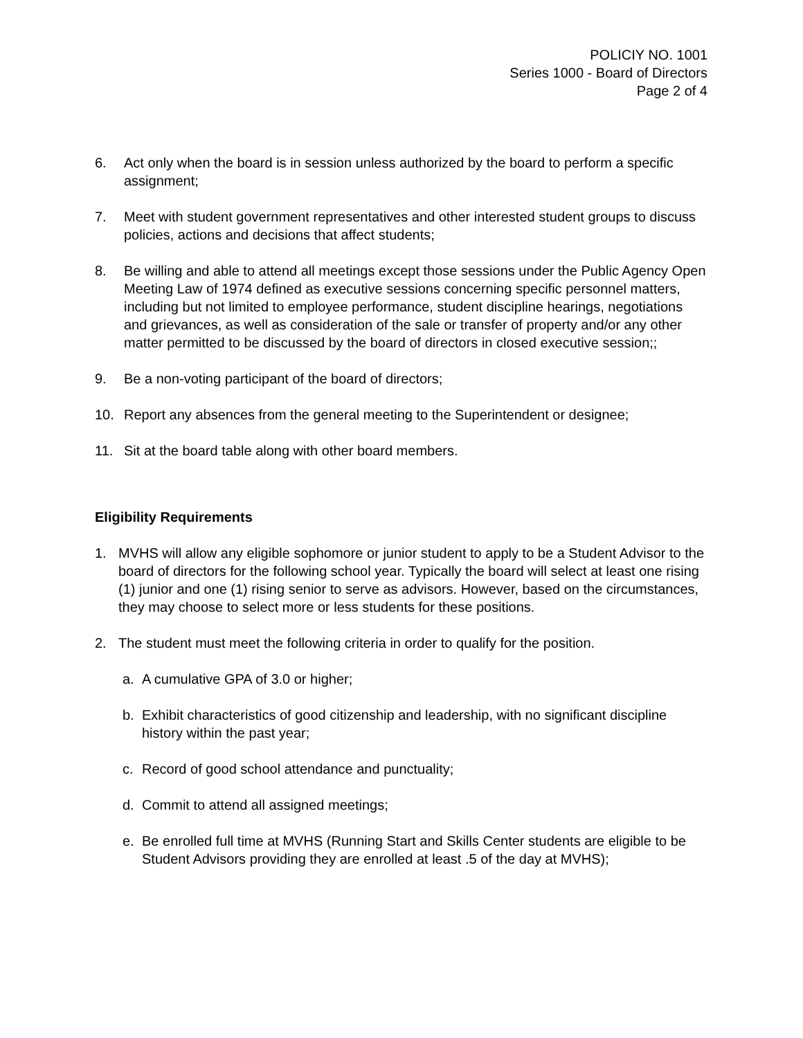POLICIY NO. 1001
Series 1000 - Board of Directors
Page 2 of 4
6. Act only when the board is in session unless authorized by the board to perform a specific assignment;
7. Meet with student government representatives and other interested student groups to discuss policies, actions and decisions that affect students;
8. Be willing and able to attend all meetings except those sessions under the Public Agency Open Meeting Law of 1974 defined as executive sessions concerning specific personnel matters, including but not limited to employee performance, student discipline hearings, negotiations and grievances, as well as consideration of the sale or transfer of property and/or any other matter permitted to be discussed by the board of directors in closed executive session;;
9. Be a non-voting participant of the board of directors;
10. Report any absences from the general meeting to the Superintendent or designee;
11. Sit at the board table along with other board members.
Eligibility Requirements
1. MVHS will allow any eligible sophomore or junior student to apply to be a Student Advisor to the board of directors for the following school year. Typically the board will select at least one rising (1) junior and one (1) rising senior to serve as advisors. However, based on the circumstances, they may choose to select more or less students for these positions.
2. The student must meet the following criteria in order to qualify for the position.
a. A cumulative GPA of 3.0 or higher;
b. Exhibit characteristics of good citizenship and leadership, with no significant discipline history within the past year;
c. Record of good school attendance and punctuality;
d. Commit to attend all assigned meetings;
e. Be enrolled full time at MVHS (Running Start and Skills Center students are eligible to be Student Advisors providing they are enrolled at least .5 of the day at MVHS);